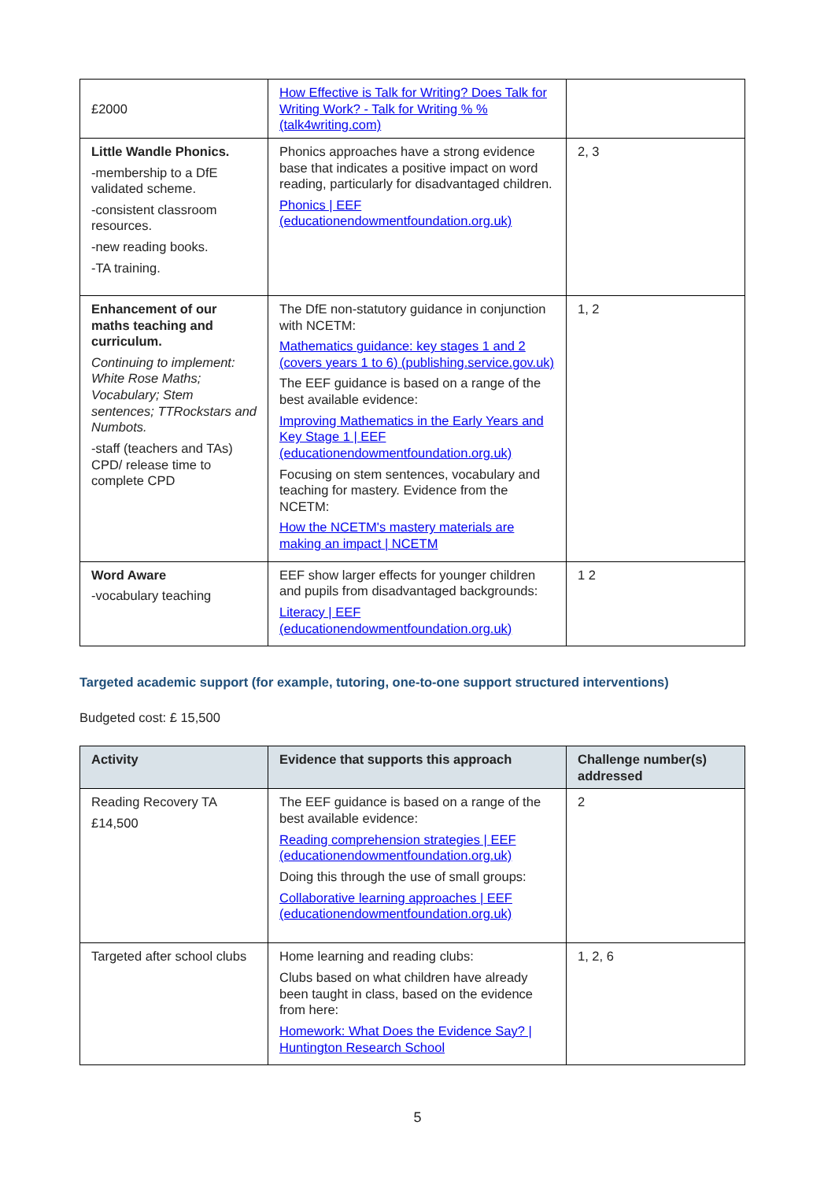| £2000 | How Effective is Talk for Writing? Does Talk for Writing Work? - Talk for Writing % % (talk4writing.com) | |
| Little Wandle Phonics. -membership to a DfE validated scheme. -consistent classroom resources. -new reading books. -TA training. | Phonics approaches have a strong evidence base that indicates a positive impact on word reading, particularly for disadvantaged children. Phonics / EEF (educationendowmentfoundation.org.uk) | 2, 3 |
| Enhancement of our maths teaching and curriculum. Continuing to implement: White Rose Maths; Vocabulary; Stem sentences; TTRockstars and Numbots. -staff (teachers and TAs) CPD/ release time to complete CPD | The DfE non-statutory guidance in conjunction with NCETM: Mathematics guidance: key stages 1 and 2 (covers years 1 to 6) (publishing.service.gov.uk) The EEF guidance is based on a range of the best available evidence: Improving Mathematics in the Early Years and Key Stage 1 / EEF (educationendowmentfoundation.org.uk) Focusing on stem sentences, vocabulary and teaching for mastery. Evidence from the NCETM: How the NCETM's mastery materials are making an impact / NCETM | 1, 2 |
| Word Aware -vocabulary teaching | EEF show larger effects for younger children and pupils from disadvantaged backgrounds: Literacy / EEF (educationendowmentfoundation.org.uk) | 1 2 |
Targeted academic support (for example, tutoring, one-to-one support structured interventions)
Budgeted cost: £ 15,500
| Activity | Evidence that supports this approach | Challenge number(s) addressed |
| --- | --- | --- |
| Reading Recovery TA £14,500 | The EEF guidance is based on a range of the best available evidence: Reading comprehension strategies / EEF (educationendowmentfoundation.org.uk) Doing this through the use of small groups: Collaborative learning approaches / EEF (educationendowmentfoundation.org.uk) | 2 |
| Targeted after school clubs | Home learning and reading clubs: Clubs based on what children have already been taught in class, based on the evidence from here: Homework: What Does the Evidence Say? / Huntington Research School | 1, 2, 6 |
5